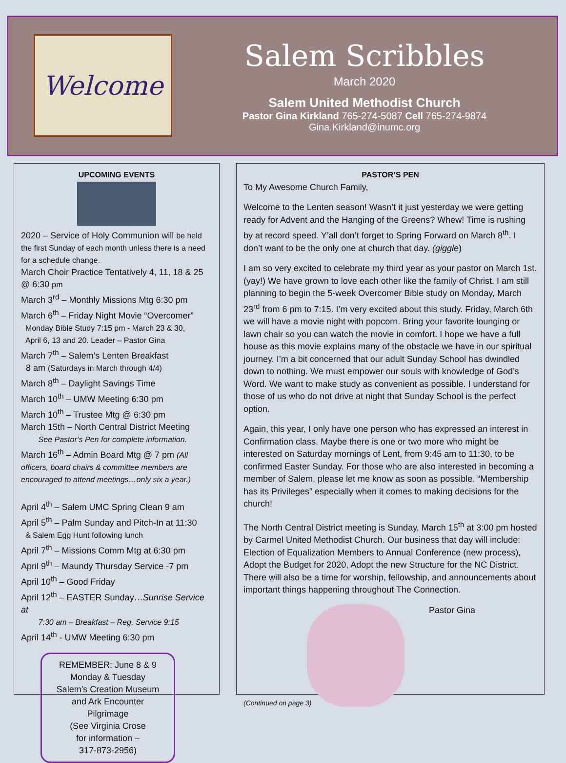Welcome
Salem Scribbles
March 2020
Salem United Methodist Church
Pastor Gina Kirkland 765-274-5087 Cell 765-274-9874
Gina.Kirkland@inumc.org
UPCOMING EVENTS
2020 – Service of Holy Communion will be held the first Sunday of each month unless there is a need for a schedule change.
March Choir Practice Tentatively 4, 11, 18 & 25 @ 6:30 pm
March 3<sup>rd</sup> – Monthly Missions Mtg 6:30 pm
March 6<sup>th</sup> – Friday Night Movie “Overcomer”
Monday Bible Study 7:15 pm - March 23 & 30,
April 6, 13 and 20. Leader – Pastor Gina
March 7<sup>th</sup> – Salem’s Lenten Breakfast
8 am (Saturdays in March through 4/4)
March 8<sup>th</sup> – Daylight Savings Time
March 10<sup>th</sup> – UMW Meeting 6:30 pm
March 10<sup>th</sup> – Trustee Mtg @ 6:30 pm
March 15th – North Central District Meeting
See Pastor’s Pen for complete information.
March 16<sup>th</sup> – Admin Board Mtg @ 7 pm (All officers, board chairs & committee members are encouraged to attend meetings…only six a year.)
April 4<sup>th</sup> – Salem UMC Spring Clean 9 am
April 5<sup>th</sup> – Palm Sunday and Pitch-In at 11:30
& Salem Egg Hunt following lunch
April 7<sup>th</sup> – Missions Comm Mtg at 6:30 pm
April 9<sup>th</sup> – Maundy Thursday Service -7 pm
April 10<sup>th</sup> – Good Friday
April 12<sup>th</sup> – EASTER Sunday…Sunrise Service at
7:30 am – Breakfast – Reg. Service 9:15
April 14<sup>th</sup> - UMW Meeting 6:30 pm
REMEMBER: June 8 & 9
Monday & Tuesday
Salem’s Creation Museum
and Ark Encounter
Pilgrimage
(See Virginia Crose
for information –
317-873-2956)
PASTOR’S PEN
To My Awesome Church Family,
Welcome to the Lenten season! Wasn’t it just yesterday we were getting ready for Advent and the Hanging of the Greens? Whew! Time is rushing by at record speed. Y’all don’t forget to Spring Forward on March 8<sup>th</sup>. I don’t want to be the only one at church that day. (giggle)
I am so very excited to celebrate my third year as your pastor on March 1st. (yay!) We have grown to love each other like the family of Christ. I am still planning to begin the 5-week Overcomer Bible study on Monday, March 23<sup>rd</sup> from 6 pm to 7:15. I’m very excited about this study. Friday, March 6th we will have a movie night with popcorn. Bring your favorite lounging or lawn chair so you can watch the movie in comfort. I hope we have a full house as this movie explains many of the obstacle we have in our spiritual journey. I’m a bit concerned that our adult Sunday School has dwindled down to nothing. We must empower our souls with knowledge of God’s Word. We want to make study as convenient as possible. I understand for those of us who do not drive at night that Sunday School is the perfect option.
Again, this year, I only have one person who has expressed an interest in Confirmation class. Maybe there is one or two more who might be interested on Saturday mornings of Lent, from 9:45 am to 11:30, to be confirmed Easter Sunday. For those who are also interested in becoming a member of Salem, please let me know as soon as possible. “Membership has its Privileges” especially when it comes to making decisions for the church!
The North Central District meeting is Sunday, March 15<sup>th</sup> at 3:00 pm hosted by Carmel United Methodist Church. Our business that day will include: Election of Equalization Members to Annual Conference (new process), Adopt the Budget for 2020, Adopt the new Structure for the NC District. There will also be a time for worship, fellowship, and announcements about important things happening throughout The Connection.
Pastor Gina
(Continued on page 3)